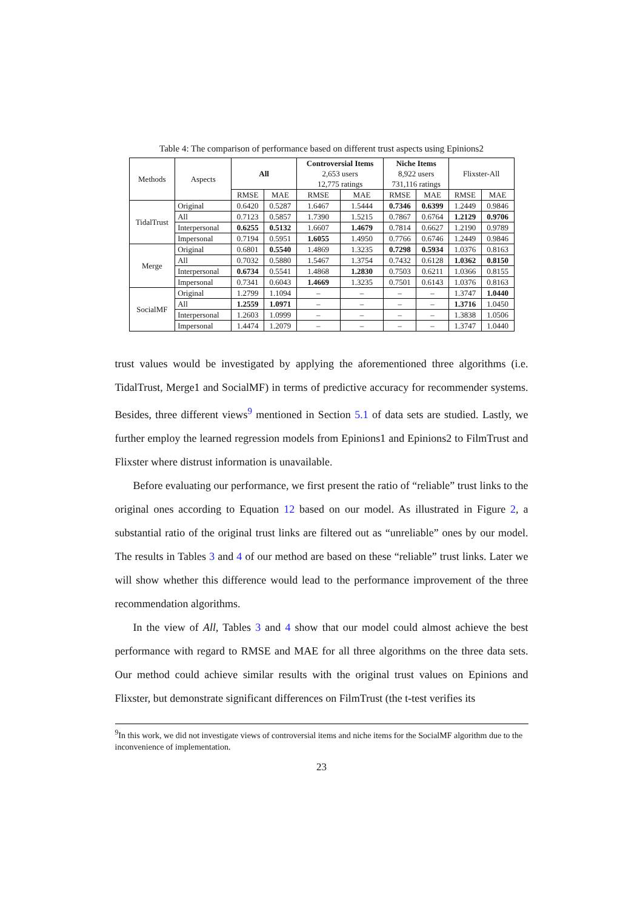Table 4: The comparison of performance based on different trust aspects using Epinions2
| Methods | Aspects | All | | Controversial Items 2,653 users 12,775 ratings | | Niche Items 8,922 users 731,116 ratings | | Flixster-All | |
| --- | --- | --- | --- | --- | --- | --- | --- | --- | --- |
| | | RMSE | MAE | RMSE | MAE | RMSE | MAE | RMSE | MAE |
| TidalTrust | Original | 0.6420 | 0.5287 | 1.6467 | 1.5444 | 0.7346 | 0.6399 | 1.2449 | 0.9846 |
| | All | 0.7123 | 0.5857 | 1.7390 | 1.5215 | 0.7867 | 0.6764 | 1.2129 | 0.9706 |
| | Interpersonal | 0.6255 | 0.5132 | 1.6607 | 1.4679 | 0.7814 | 0.6627 | 1.2190 | 0.9789 |
| | Impersonal | 0.7194 | 0.5951 | 1.6055 | 1.4950 | 0.7766 | 0.6746 | 1.2449 | 0.9846 |
| Merge | Original | 0.6801 | 0.5540 | 1.4869 | 1.3235 | 0.7298 | 0.5934 | 1.0376 | 0.8163 |
| | All | 0.7032 | 0.5880 | 1.5467 | 1.3754 | 0.7432 | 0.6128 | 1.0362 | 0.8150 |
| | Interpersonal | 0.6734 | 0.5541 | 1.4868 | 1.2830 | 0.7503 | 0.6211 | 1.0366 | 0.8155 |
| | Impersonal | 0.7341 | 0.6043 | 1.4669 | 1.3235 | 0.7501 | 0.6143 | 1.0376 | 0.8163 |
| SocialMF | Original | 1.2799 | 1.1094 | – | – | – | – | 1.3747 | 1.0440 |
| | All | 1.2559 | 1.0971 | – | – | – | – | 1.3716 | 1.0450 |
| | Interpersonal | 1.2603 | 1.0999 | – | – | – | – | 1.3838 | 1.0506 |
| | Impersonal | 1.4474 | 1.2079 | – | – | – | – | 1.3747 | 1.0440 |
trust values would be investigated by applying the aforementioned three algorithms (i.e. TidalTrust, Merge1 and SocialMF) in terms of predictive accuracy for recommender systems. Besides, three different views<sup>9</sup> mentioned in Section 5.1 of data sets are studied. Lastly, we further employ the learned regression models from Epinions1 and Epinions2 to FilmTrust and Flixster where distrust information is unavailable.
Before evaluating our performance, we first present the ratio of “reliable” trust links to the original ones according to Equation 12 based on our model. As illustrated in Figure 2, a substantial ratio of the original trust links are filtered out as “unreliable” ones by our model. The results in Tables 3 and 4 of our method are based on these “reliable” trust links. Later we will show whether this difference would lead to the performance improvement of the three recommendation algorithms.
In the view of All, Tables 3 and 4 show that our model could almost achieve the best performance with regard to RMSE and MAE for all three algorithms on the three data sets. Our method could achieve similar results with the original trust values on Epinions and Flixster, but demonstrate significant differences on FilmTrust (the t-test verifies its
<sup>9</sup> In this work, we did not investigate views of controversial items and niche items for the SocialMF algorithm due to the inconvenience of implementation.
23